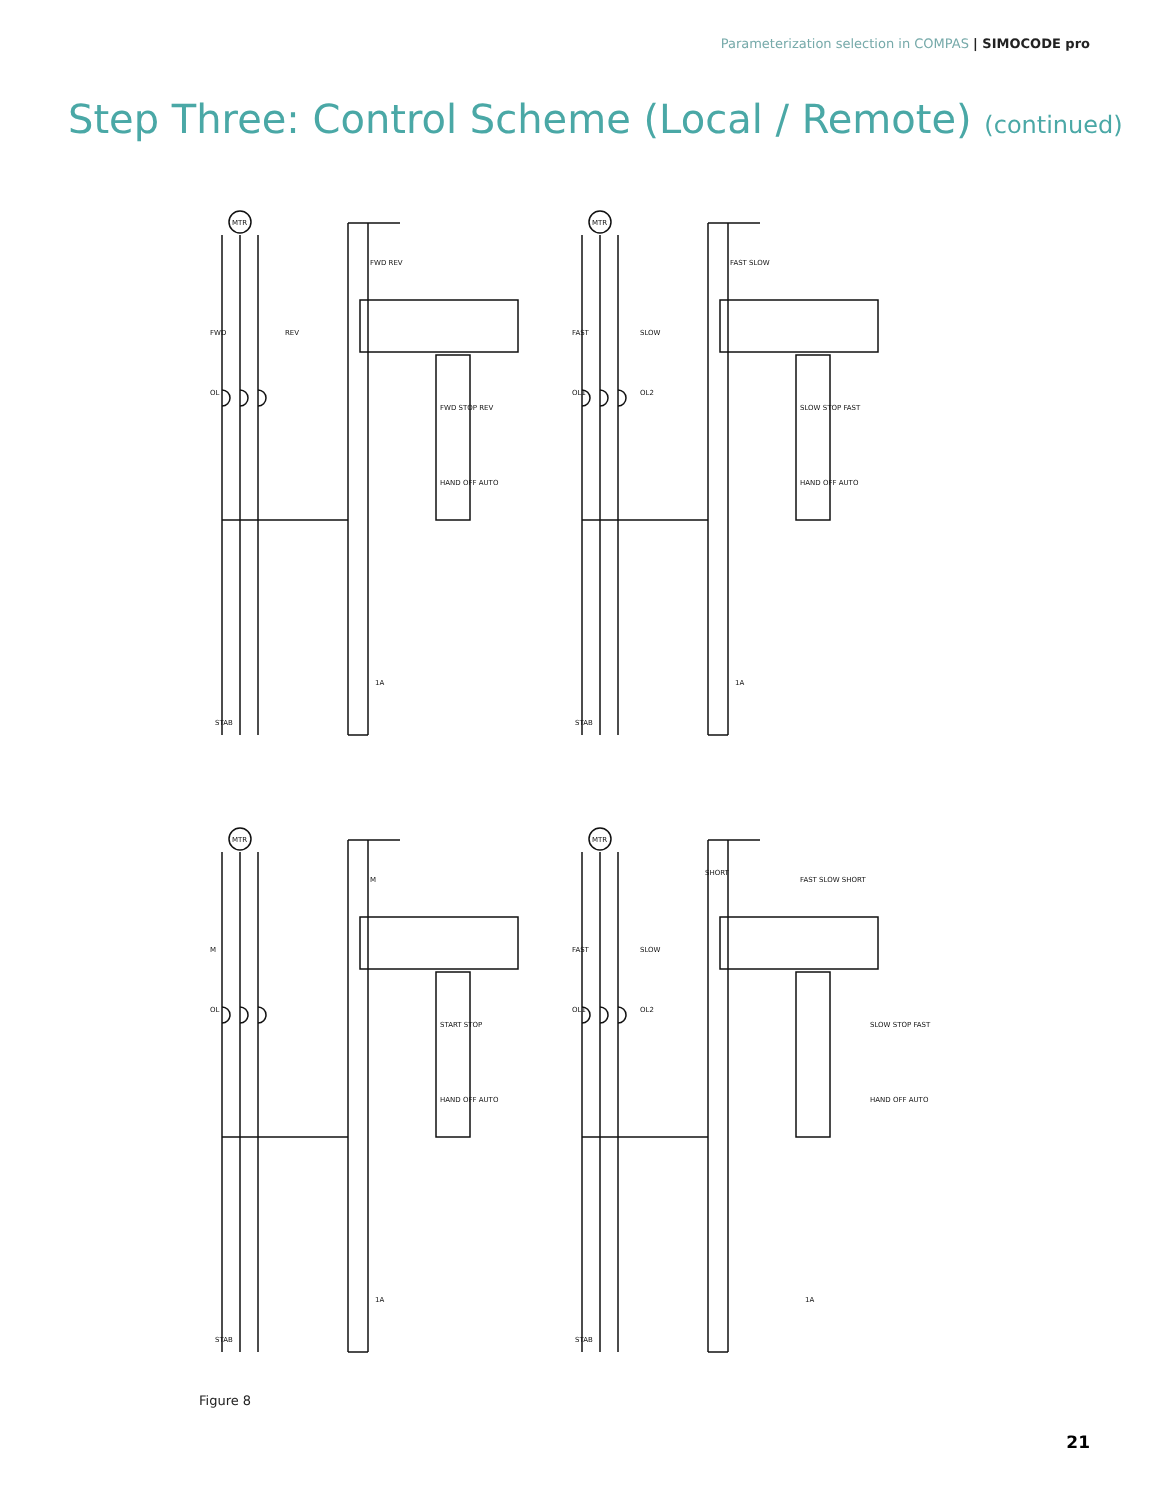Parameterization selection in COMPAS | SIMOCODE pro
Step Three: Control Scheme (Local / Remote) (continued)
STAB
STAB
STAB
STAB
MTR
MTR
MTR
MTR
FWD
REV
FAST
SLOW
M
FAST
SLOW
SHORT
OL
OL1
OL2
OL
OL1
OL2
HAND OFF AUTO
HAND OFF AUTO
HAND OFF AUTO
HAND OFF AUTO
FWD STOP REV
SLOW STOP FAST
START STOP
SLOW STOP FAST
FWD REV
FAST SLOW
M
FAST SLOW SHORT
1A
1A
1A
1A
Figure 8
21